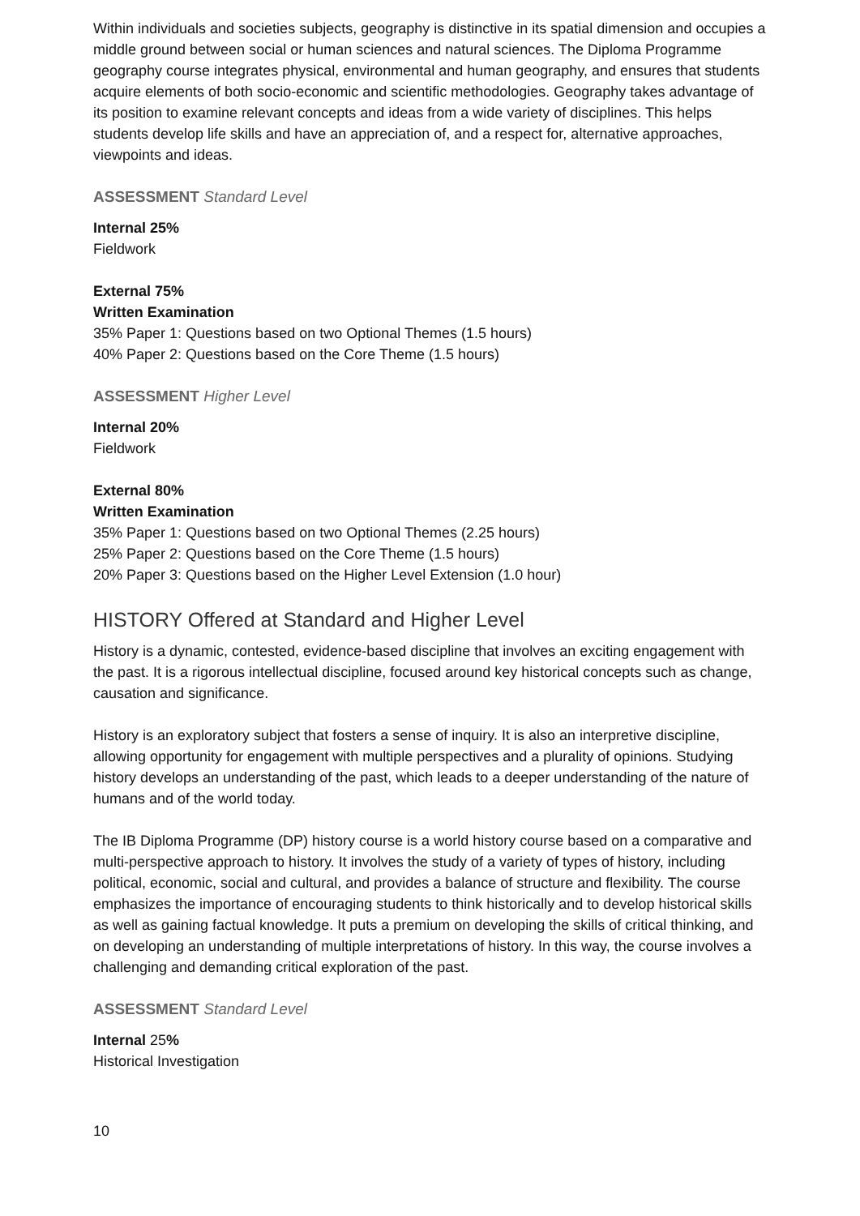Within individuals and societies subjects, geography is distinctive in its spatial dimension and occupies a middle ground between social or human sciences and natural sciences. The Diploma Programme geography course integrates physical, environmental and human geography, and ensures that students acquire elements of both socio-economic and scientific methodologies. Geography takes advantage of its position to examine relevant concepts and ideas from a wide variety of disciplines. This helps students develop life skills and have an appreciation of, and a respect for, alternative approaches, viewpoints and ideas.
ASSESSMENT Standard Level
Internal 25%
Fieldwork
External 75%
Written Examination
35% Paper 1: Questions based on two Optional Themes (1.5 hours)
40% Paper 2: Questions based on the Core Theme (1.5 hours)
ASSESSMENT Higher Level
Internal 20%
Fieldwork
External 80%
Written Examination
35% Paper 1: Questions based on two Optional Themes (2.25 hours)
25% Paper 2: Questions based on the Core Theme (1.5 hours)
20% Paper 3: Questions based on the Higher Level Extension (1.0 hour)
HISTORY Offered at Standard and Higher Level
History is a dynamic, contested, evidence-based discipline that involves an exciting engagement with the past. It is a rigorous intellectual discipline, focused around key historical concepts such as change, causation and significance.
History is an exploratory subject that fosters a sense of inquiry. It is also an interpretive discipline, allowing opportunity for engagement with multiple perspectives and a plurality of opinions. Studying history develops an understanding of the past, which leads to a deeper understanding of the nature of humans and of the world today.
The IB Diploma Programme (DP) history course is a world history course based on a comparative and multi-perspective approach to history. It involves the study of a variety of types of history, including political, economic, social and cultural, and provides a balance of structure and flexibility. The course emphasizes the importance of encouraging students to think historically and to develop historical skills as well as gaining factual knowledge. It puts a premium on developing the skills of critical thinking, and on developing an understanding of multiple interpretations of history. In this way, the course involves a challenging and demanding critical exploration of the past.
ASSESSMENT Standard Level
Internal 25%
Historical Investigation
10